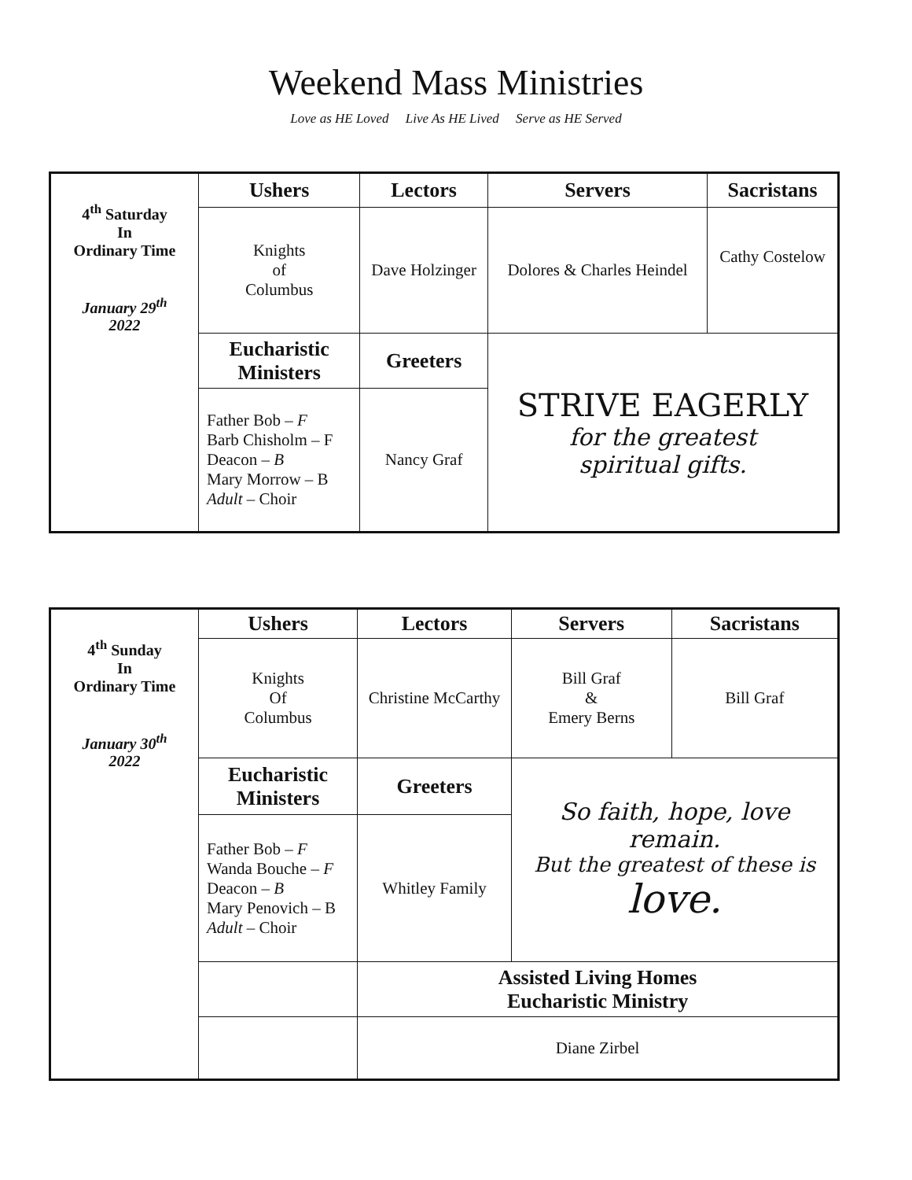Weekend Mass Ministries
Love as HE Loved Live As HE Lived Serve as HE Served
| 4<sup>th</sup> Saturday In Ordinary Time January 29<sup>th</sup> 2022 | Ushers | Lectors | Servers | Sacristans |
| | Knights of Columbus | Dave Holzinger | Dolores & Charles Heindel | Cathy Costelow |
| | Eucharistic Ministers | Greeters | STRIVE EAGERLY for the greatest spiritual gifts. | |
| | Father Bob – F Barb Chisholm – F Deacon – B Mary Morrow – B Adult – Choir | Nancy Graf | | |
| 4<sup>th</sup> Sunday In Ordinary Time January 30<sup>th</sup> 2022 | Ushers | Lectors | Servers | Sacristans |
| | Knights Of Columbus | Christine McCarthy | Bill Graf & Emery Berns | Bill Graf |
| | Eucharistic Ministers | Greeters | So faith, hope, love remain. But the greatest of these is love. | |
| | Father Bob – F Wanda Bouche – F Deacon – B Mary Penovich – B Adult – Choir | Whitley Family | | |
| | | Assisted Living Homes Eucharistic Ministry | | |
| | | Diane Zirbel | | |